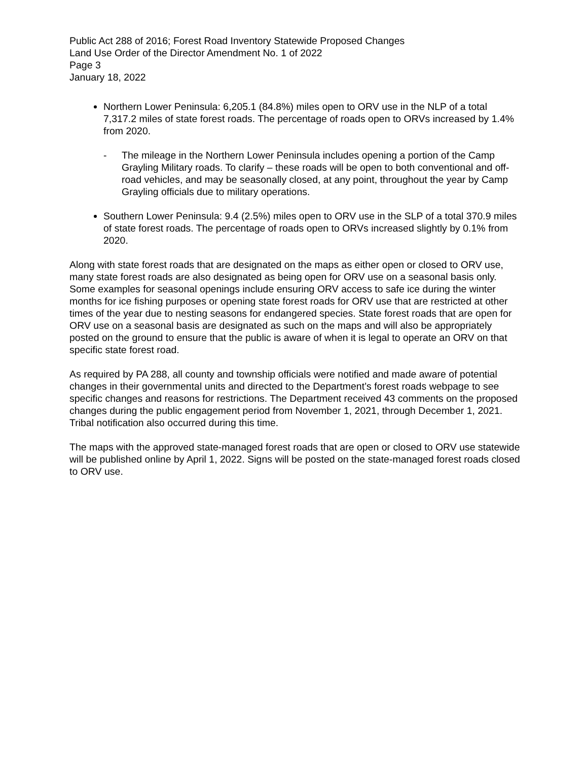Public Act 288 of 2016; Forest Road Inventory Statewide Proposed Changes
Land Use Order of the Director Amendment No. 1 of 2022
Page 3
January 18, 2022
Northern Lower Peninsula: 6,205.1 (84.8%) miles open to ORV use in the NLP of a total 7,317.2 miles of state forest roads. The percentage of roads open to ORVs increased by 1.4% from 2020.
- The mileage in the Northern Lower Peninsula includes opening a portion of the Camp Grayling Military roads. To clarify – these roads will be open to both conventional and off-road vehicles, and may be seasonally closed, at any point, throughout the year by Camp Grayling officials due to military operations.
Southern Lower Peninsula: 9.4 (2.5%) miles open to ORV use in the SLP of a total 370.9 miles of state forest roads. The percentage of roads open to ORVs increased slightly by 0.1% from 2020.
Along with state forest roads that are designated on the maps as either open or closed to ORV use, many state forest roads are also designated as being open for ORV use on a seasonal basis only. Some examples for seasonal openings include ensuring ORV access to safe ice during the winter months for ice fishing purposes or opening state forest roads for ORV use that are restricted at other times of the year due to nesting seasons for endangered species. State forest roads that are open for ORV use on a seasonal basis are designated as such on the maps and will also be appropriately posted on the ground to ensure that the public is aware of when it is legal to operate an ORV on that specific state forest road.
As required by PA 288, all county and township officials were notified and made aware of potential changes in their governmental units and directed to the Department’s forest roads webpage to see specific changes and reasons for restrictions. The Department received 43 comments on the proposed changes during the public engagement period from November 1, 2021, through December 1, 2021. Tribal notification also occurred during this time.
The maps with the approved state-managed forest roads that are open or closed to ORV use statewide will be published online by April 1, 2022. Signs will be posted on the state-managed forest roads closed to ORV use.